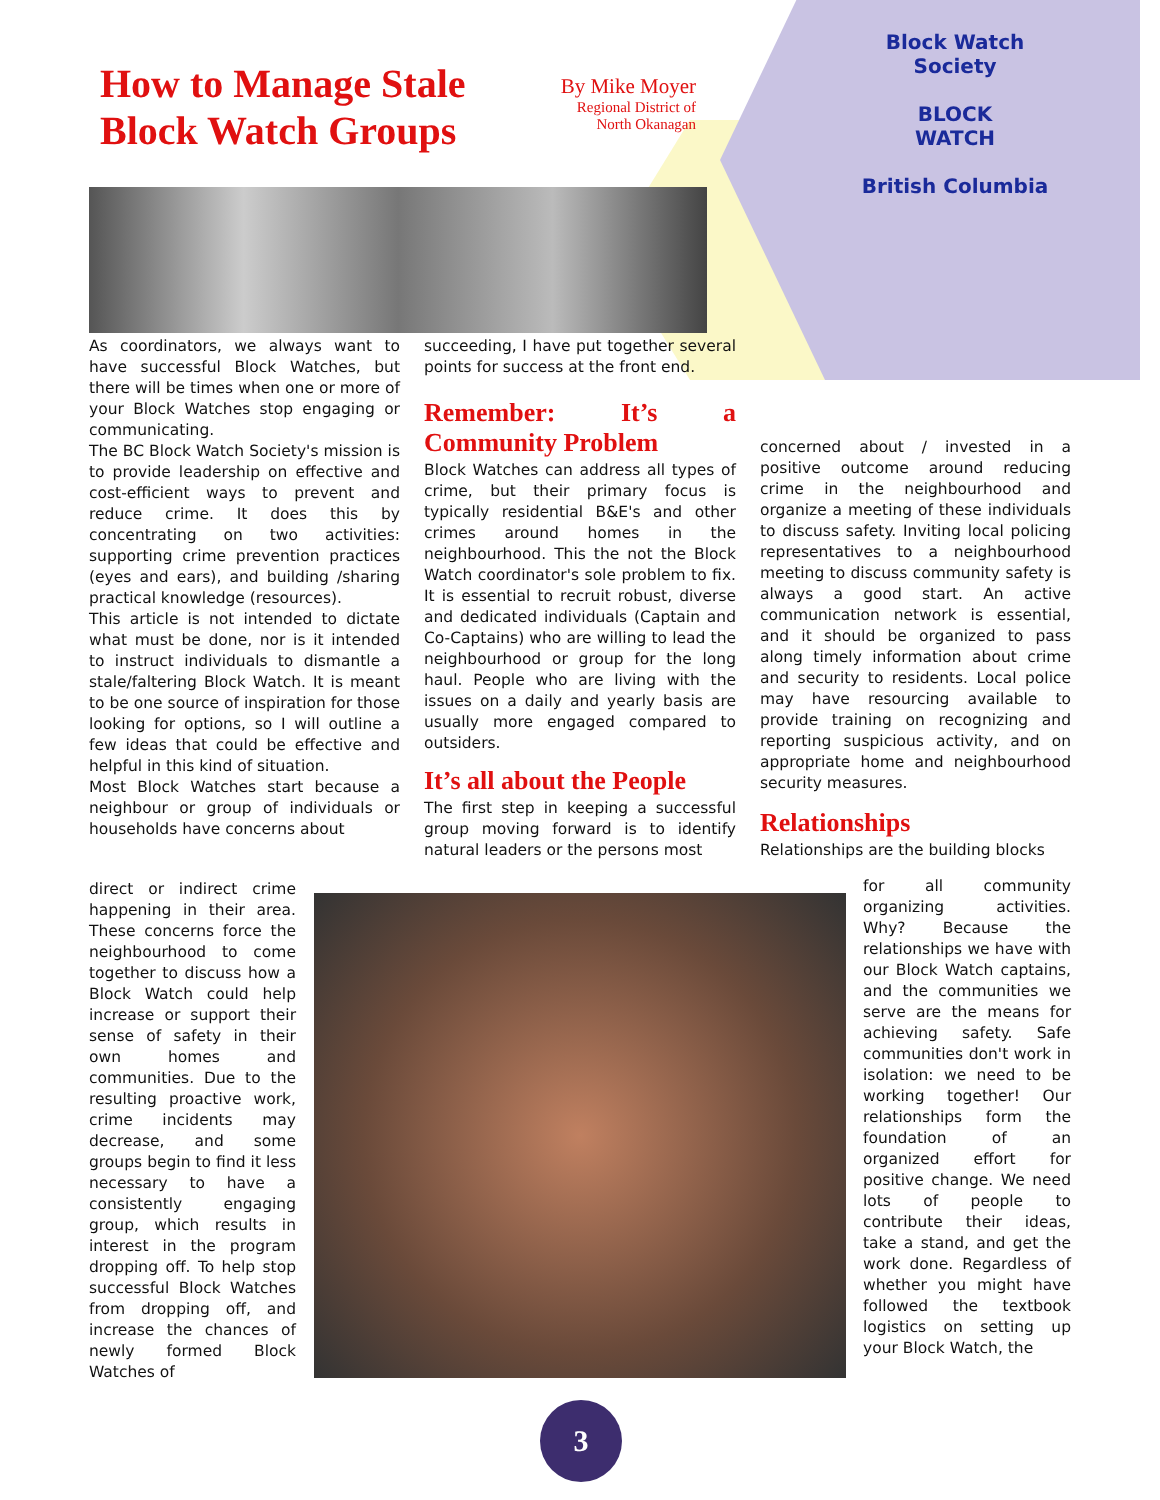How to Manage Stale
Block Watch Groups
By Mike Moyer
Regional District of
North Okanagan
Block Watch Society
BLOCK
WATCH
British Columbia
As coordinators, we always want to have successful Block Watches, but there will be times when one or more of your Block Watches stop engaging or communicating.
The BC Block Watch Society's mission is to provide leadership on effective and cost-efficient ways to prevent and reduce crime. It does this by concentrating on two activities: supporting crime prevention practices (eyes and ears), and building /sharing practical knowledge (resources).
This article is not intended to dictate what must be done, nor is it intended to instruct individuals to dismantle a stale/faltering Block Watch. It is meant to be one source of inspiration for those looking for options, so I will outline a few ideas that could be effective and helpful in this kind of situation.
Most Block Watches start because a neighbour or group of individuals or households have concerns about
direct or indirect crime happening in their area. These concerns force the neighbourhood to come together to discuss how a Block Watch could help increase or support their sense of safety in their own homes and communities. Due to the resulting proactive work, crime incidents may decrease, and some groups begin to find it less necessary to have a consistently engaging group, which results in interest in the program dropping off. To help stop successful Block Watches from dropping off, and increase the chances of newly formed Block Watches of
succeeding, I have put together several points for success at the front end.
Remember: It’s a Community Problem
Block Watches can address all types of crime, but their primary focus is typically residential B&E's and other crimes around homes in the neighbourhood. This the not the Block Watch coordinator's sole problem to fix. It is essential to recruit robust, diverse and dedicated individuals (Captain and Co-Captains) who are willing to lead the neighbourhood or group for the long haul. People who are living with the issues on a daily and yearly basis are usually more engaged compared to outsiders.
It’s all about the People
The first step in keeping a successful group moving forward is to identify natural leaders or the persons most
concerned about / invested in a positive outcome around reducing crime in the neighbourhood and organize a meeting of these individuals to discuss safety. Inviting local policing representatives to a neighbourhood meeting to discuss community safety is always a good start. An active communication network is essential, and it should be organized to pass along timely information about crime and security to residents. Local police may have resourcing available to provide training on recognizing and reporting suspicious activity, and on appropriate home and neighbourhood security measures.
Relationships
Relationships are the building blocks
for all community organizing activities. Why? Because the relationships we have with our Block Watch captains, and the communities we serve are the means for achieving safety. Safe communities don't work in isolation: we need to be working together! Our relationships form the foundation of an organized effort for positive change. We need lots of people to contribute their ideas, take a stand, and get the work done. Regardless of whether you might have followed the textbook logistics on setting up your Block Watch, the
3